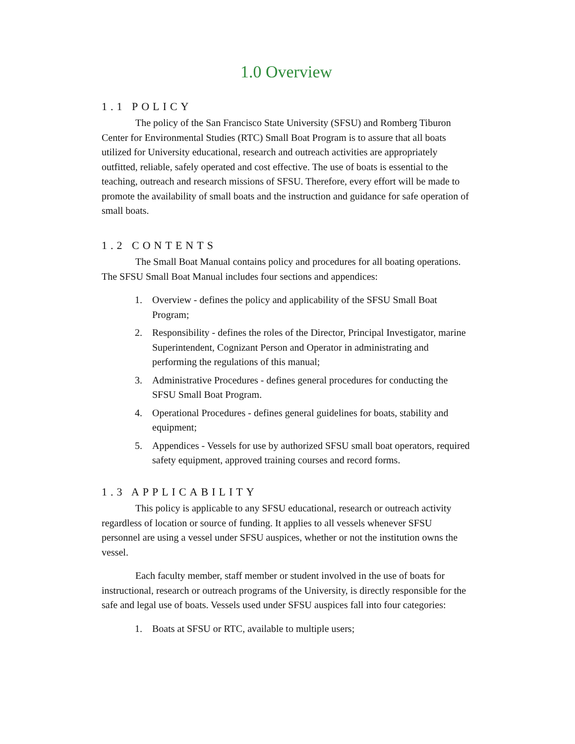1.0 Overview
1.1 POLICY
The policy of the San Francisco State University (SFSU) and Romberg Tiburon Center for Environmental Studies (RTC) Small Boat Program is to assure that all boats utilized for University educational, research and outreach activities are appropriately outfitted, reliable, safely operated and cost effective. The use of boats is essential to the teaching, outreach and research missions of SFSU. Therefore, every effort will be made to promote the availability of small boats and the instruction and guidance for safe operation of small boats.
1.2 CONTENTS
The Small Boat Manual contains policy and procedures for all boating operations. The SFSU Small Boat Manual includes four sections and appendices:
1. Overview - defines the policy and applicability of the SFSU Small Boat Program;
2. Responsibility - defines the roles of the Director, Principal Investigator, marine Superintendent, Cognizant Person and Operator in administrating and performing the regulations of this manual;
3. Administrative Procedures - defines general procedures for conducting the SFSU Small Boat Program.
4. Operational Procedures - defines general guidelines for boats, stability and equipment;
5. Appendices - Vessels for use by authorized SFSU small boat operators, required safety equipment, approved training courses and record forms.
1.3 APPLICABILITY
This policy is applicable to any SFSU educational, research or outreach activity regardless of location or source of funding. It applies to all vessels whenever SFSU personnel are using a vessel under SFSU auspices, whether or not the institution owns the vessel.
Each faculty member, staff member or student involved in the use of boats for instructional, research or outreach programs of the University, is directly responsible for the safe and legal use of boats. Vessels used under SFSU auspices fall into four categories:
1. Boats at SFSU or RTC, available to multiple users;